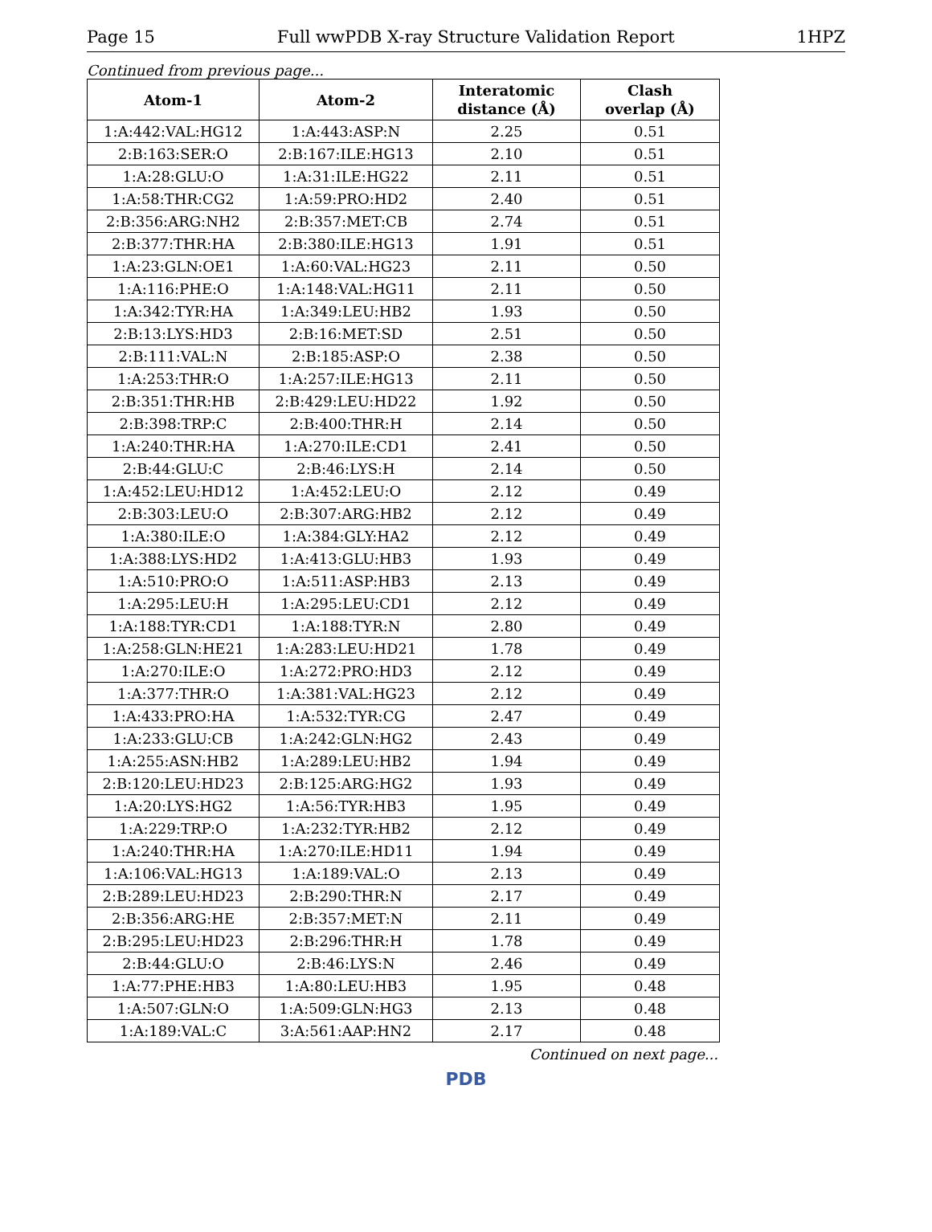Page 15 Full wwPDB X-ray Structure Validation Report 1HPZ
Continued from previous page...
| Atom-1 | Atom-2 | Interatomic distance (Å) | Clash overlap (Å) |
| --- | --- | --- | --- |
| 1:A:442:VAL:HG12 | 1:A:443:ASP:N | 2.25 | 0.51 |
| 2:B:163:SER:O | 2:B:167:ILE:HG13 | 2.10 | 0.51 |
| 1:A:28:GLU:O | 1:A:31:ILE:HG22 | 2.11 | 0.51 |
| 1:A:58:THR:CG2 | 1:A:59:PRO:HD2 | 2.40 | 0.51 |
| 2:B:356:ARG:NH2 | 2:B:357:MET:CB | 2.74 | 0.51 |
| 2:B:377:THR:HA | 2:B:380:ILE:HG13 | 1.91 | 0.51 |
| 1:A:23:GLN:OE1 | 1:A:60:VAL:HG23 | 2.11 | 0.50 |
| 1:A:116:PHE:O | 1:A:148:VAL:HG11 | 2.11 | 0.50 |
| 1:A:342:TYR:HA | 1:A:349:LEU:HB2 | 1.93 | 0.50 |
| 2:B:13:LYS:HD3 | 2:B:16:MET:SD | 2.51 | 0.50 |
| 2:B:111:VAL:N | 2:B:185:ASP:O | 2.38 | 0.50 |
| 1:A:253:THR:O | 1:A:257:ILE:HG13 | 2.11 | 0.50 |
| 2:B:351:THR:HB | 2:B:429:LEU:HD22 | 1.92 | 0.50 |
| 2:B:398:TRP:C | 2:B:400:THR:H | 2.14 | 0.50 |
| 1:A:240:THR:HA | 1:A:270:ILE:CD1 | 2.41 | 0.50 |
| 2:B:44:GLU:C | 2:B:46:LYS:H | 2.14 | 0.50 |
| 1:A:452:LEU:HD12 | 1:A:452:LEU:O | 2.12 | 0.49 |
| 2:B:303:LEU:O | 2:B:307:ARG:HB2 | 2.12 | 0.49 |
| 1:A:380:ILE:O | 1:A:384:GLY:HA2 | 2.12 | 0.49 |
| 1:A:388:LYS:HD2 | 1:A:413:GLU:HB3 | 1.93 | 0.49 |
| 1:A:510:PRO:O | 1:A:511:ASP:HB3 | 2.13 | 0.49 |
| 1:A:295:LEU:H | 1:A:295:LEU:CD1 | 2.12 | 0.49 |
| 1:A:188:TYR:CD1 | 1:A:188:TYR:N | 2.80 | 0.49 |
| 1:A:258:GLN:HE21 | 1:A:283:LEU:HD21 | 1.78 | 0.49 |
| 1:A:270:ILE:O | 1:A:272:PRO:HD3 | 2.12 | 0.49 |
| 1:A:377:THR:O | 1:A:381:VAL:HG23 | 2.12 | 0.49 |
| 1:A:433:PRO:HA | 1:A:532:TYR:CG | 2.47 | 0.49 |
| 1:A:233:GLU:CB | 1:A:242:GLN:HG2 | 2.43 | 0.49 |
| 1:A:255:ASN:HB2 | 1:A:289:LEU:HB2 | 1.94 | 0.49 |
| 2:B:120:LEU:HD23 | 2:B:125:ARG:HG2 | 1.93 | 0.49 |
| 1:A:20:LYS:HG2 | 1:A:56:TYR:HB3 | 1.95 | 0.49 |
| 1:A:229:TRP:O | 1:A:232:TYR:HB2 | 2.12 | 0.49 |
| 1:A:240:THR:HA | 1:A:270:ILE:HD11 | 1.94 | 0.49 |
| 1:A:106:VAL:HG13 | 1:A:189:VAL:O | 2.13 | 0.49 |
| 2:B:289:LEU:HD23 | 2:B:290:THR:N | 2.17 | 0.49 |
| 2:B:356:ARG:HE | 2:B:357:MET:N | 2.11 | 0.49 |
| 2:B:295:LEU:HD23 | 2:B:296:THR:H | 1.78 | 0.49 |
| 2:B:44:GLU:O | 2:B:46:LYS:N | 2.46 | 0.49 |
| 1:A:77:PHE:HB3 | 1:A:80:LEU:HB3 | 1.95 | 0.48 |
| 1:A:507:GLN:O | 1:A:509:GLN:HG3 | 2.13 | 0.48 |
| 1:A:189:VAL:C | 3:A:561:AAP:HN2 | 2.17 | 0.48 |
Continued on next page...
PDB